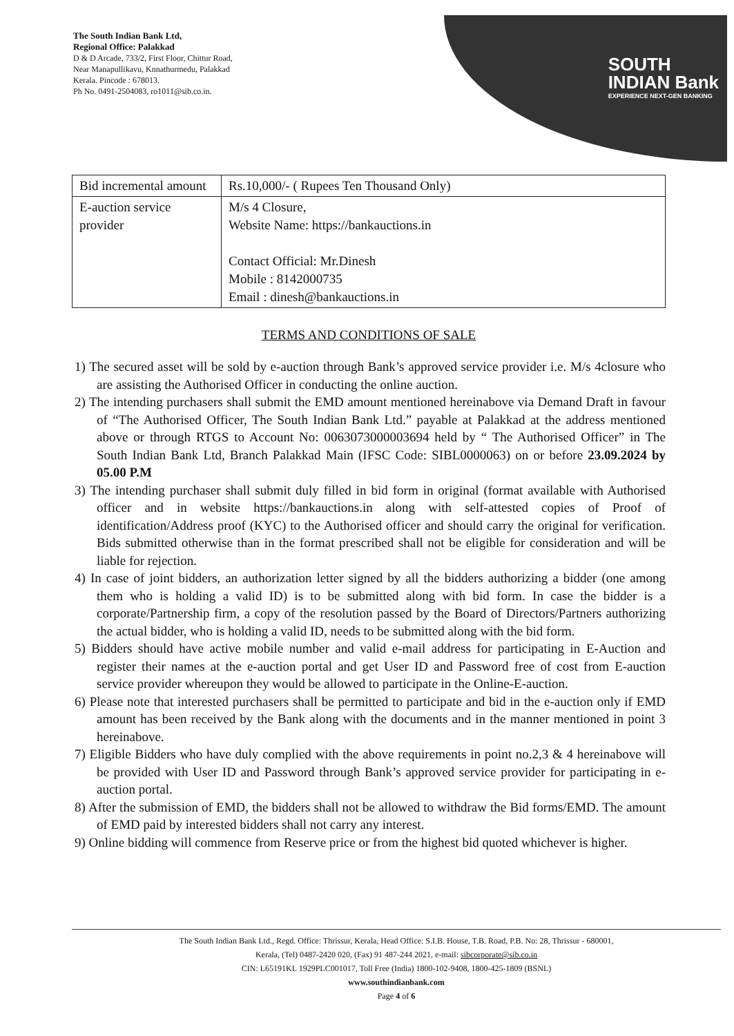The South Indian Bank Ltd,
Regional Office: Palakkad
D & D Arcade, 733/2, First Floor, Chittur Road,
Near Manapullikavu, Knnathurmedu, Palakkad
Kerala. Pincode : 678013.
Ph No. 0491-2504083, ro1011@sib.co.in.
SOUTH
INDIAN Bank
EXPERIENCE NEXT-GEN BANKING
| Bid incremental amount | Rs.10,000/- ( Rupees Ten Thousand Only) |
| E-auction service provider | M/s 4 Closure, Website Name: https://bankauctions.in Contact Official: Mr.Dinesh Mobile : 8142000735 Email : dinesh@bankauctions.in |
TERMS AND CONDITIONS OF SALE
1) The secured asset will be sold by e-auction through Bank’s approved service provider i.e. M/s 4closure who are assisting the Authorised Officer in conducting the online auction.
2) The intending purchasers shall submit the EMD amount mentioned hereinabove via Demand Draft in favour of “The Authorised Officer, The South Indian Bank Ltd.” payable at Palakkad at the address mentioned above or through RTGS to Account No: 0063073000003694 held by “ The Authorised Officer” in The South Indian Bank Ltd, Branch Palakkad Main (IFSC Code: SIBL0000063) on or before 23.09.2024 by 05.00 P.M
3) The intending purchaser shall submit duly filled in bid form in original (format available with Authorised officer and in website https://bankauctions.in along with self-attested copies of Proof of identification/Address proof (KYC) to the Authorised officer and should carry the original for verification. Bids submitted otherwise than in the format prescribed shall not be eligible for consideration and will be liable for rejection.
4) In case of joint bidders, an authorization letter signed by all the bidders authorizing a bidder (one among them who is holding a valid ID) is to be submitted along with bid form. In case the bidder is a corporate/Partnership firm, a copy of the resolution passed by the Board of Directors/Partners authorizing the actual bidder, who is holding a valid ID, needs to be submitted along with the bid form.
5) Bidders should have active mobile number and valid e-mail address for participating in E-Auction and register their names at the e-auction portal and get User ID and Password free of cost from E-auction service provider whereupon they would be allowed to participate in the Online-E-auction.
6) Please note that interested purchasers shall be permitted to participate and bid in the e-auction only if EMD amount has been received by the Bank along with the documents and in the manner mentioned in point 3 hereinabove.
7) Eligible Bidders who have duly complied with the above requirements in point no.2,3 & 4 hereinabove will be provided with User ID and Password through Bank’s approved service provider for participating in e-auction portal.
8) After the submission of EMD, the bidders shall not be allowed to withdraw the Bid forms/EMD. The amount of EMD paid by interested bidders shall not carry any interest.
9) Online bidding will commence from Reserve price or from the highest bid quoted whichever is higher.
The South Indian Bank Ltd., Regd. Office: Thrissur, Kerala, Head Office: S.I.B. House, T.B. Road, P.B. No: 28, Thrissur - 680001,
Kerala, (Tel) 0487-2420 020, (Fax) 91 487-244 2021, e-mail: sibcorporate@sib.co.in
CIN: L65191KL 1929PLC001017, Toll Free (India) 1800-102-9408, 1800-425-1809 (BSNL)
www.southindianbank.com
Page 4 of 6